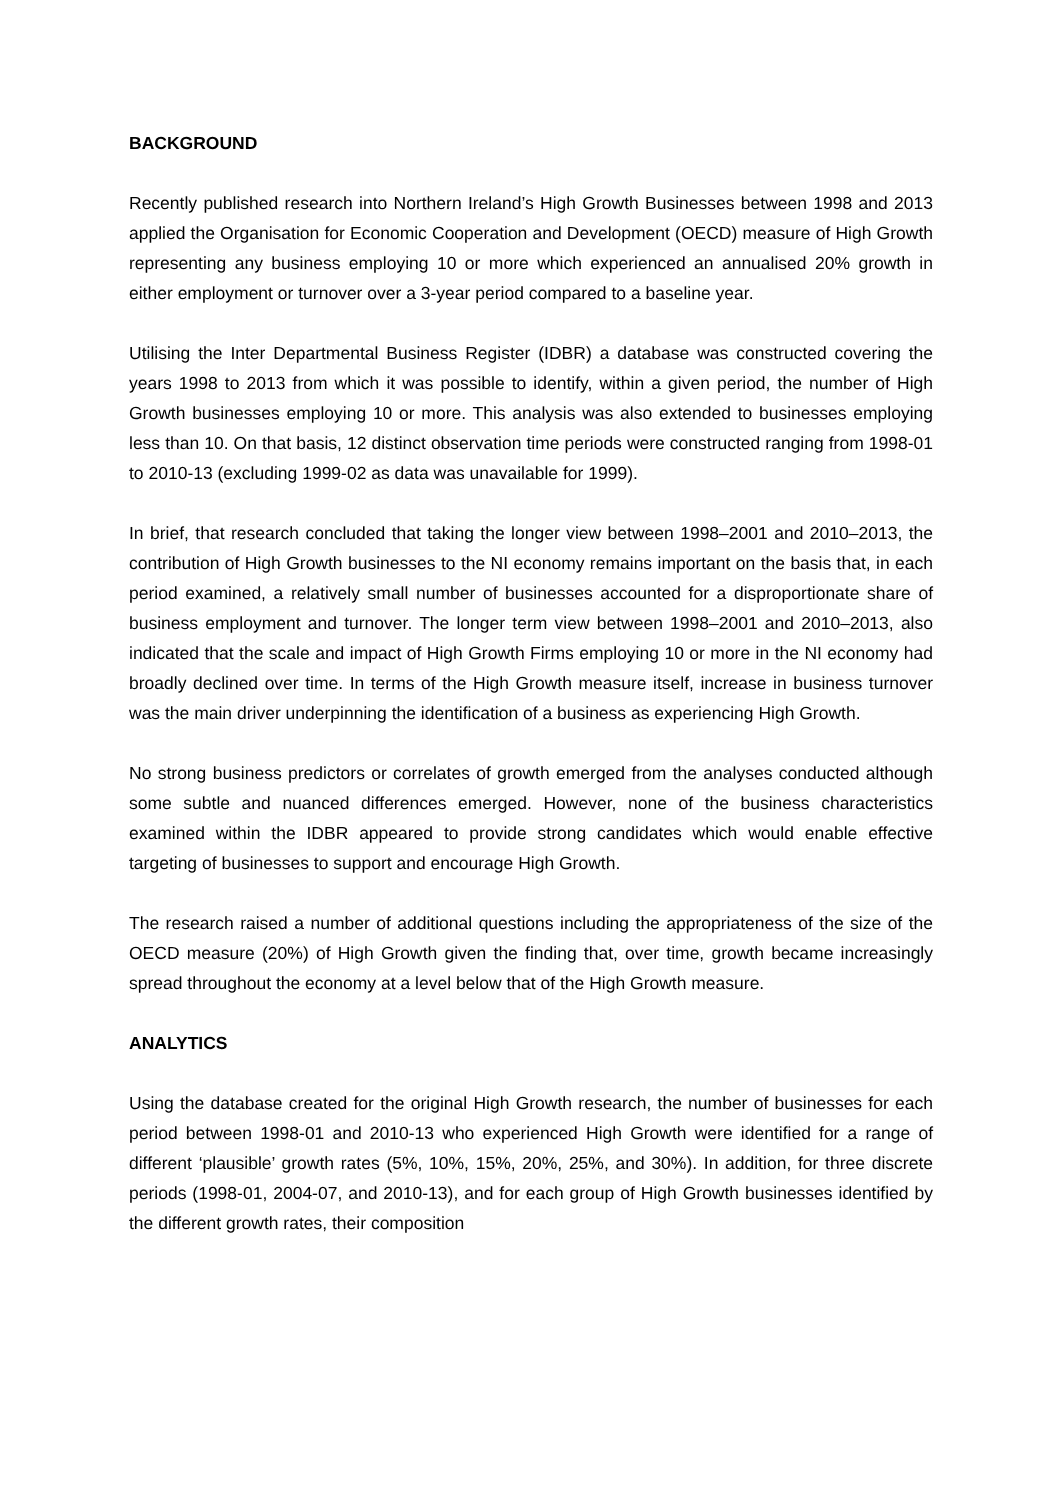BACKGROUND
Recently published research into Northern Ireland’s High Growth Businesses between 1998 and 2013 applied the Organisation for Economic Cooperation and Development (OECD) measure of High Growth representing any business employing 10 or more which experienced an annualised 20% growth in either employment or turnover over a 3-year period compared to a baseline year.
Utilising the Inter Departmental Business Register (IDBR) a database was constructed covering the years 1998 to 2013 from which it was possible to identify, within a given period, the number of High Growth businesses employing 10 or more. This analysis was also extended to businesses employing less than 10. On that basis, 12 distinct observation time periods were constructed ranging from 1998-01 to 2010-13 (excluding 1999-02 as data was unavailable for 1999).
In brief, that research concluded that taking the longer view between 1998–2001 and 2010–2013, the contribution of High Growth businesses to the NI economy remains important on the basis that, in each period examined, a relatively small number of businesses accounted for a disproportionate share of business employment and turnover. The longer term view between 1998–2001 and 2010–2013, also indicated that the scale and impact of High Growth Firms employing 10 or more in the NI economy had broadly declined over time. In terms of the High Growth measure itself, increase in business turnover was the main driver underpinning the identification of a business as experiencing High Growth.
No strong business predictors or correlates of growth emerged from the analyses conducted although some subtle and nuanced differences emerged. However, none of the business characteristics examined within the IDBR appeared to provide strong candidates which would enable effective targeting of businesses to support and encourage High Growth.
The research raised a number of additional questions including the appropriateness of the size of the OECD measure (20%) of High Growth given the finding that, over time, growth became increasingly spread throughout the economy at a level below that of the High Growth measure.
ANALYTICS
Using the database created for the original High Growth research, the number of businesses for each period between 1998-01 and 2010-13 who experienced High Growth were identified for a range of different ‘plausible’ growth rates (5%, 10%, 15%, 20%, 25%, and 30%). In addition, for three discrete periods (1998-01, 2004-07, and 2010-13), and for each group of High Growth businesses identified by the different growth rates, their composition